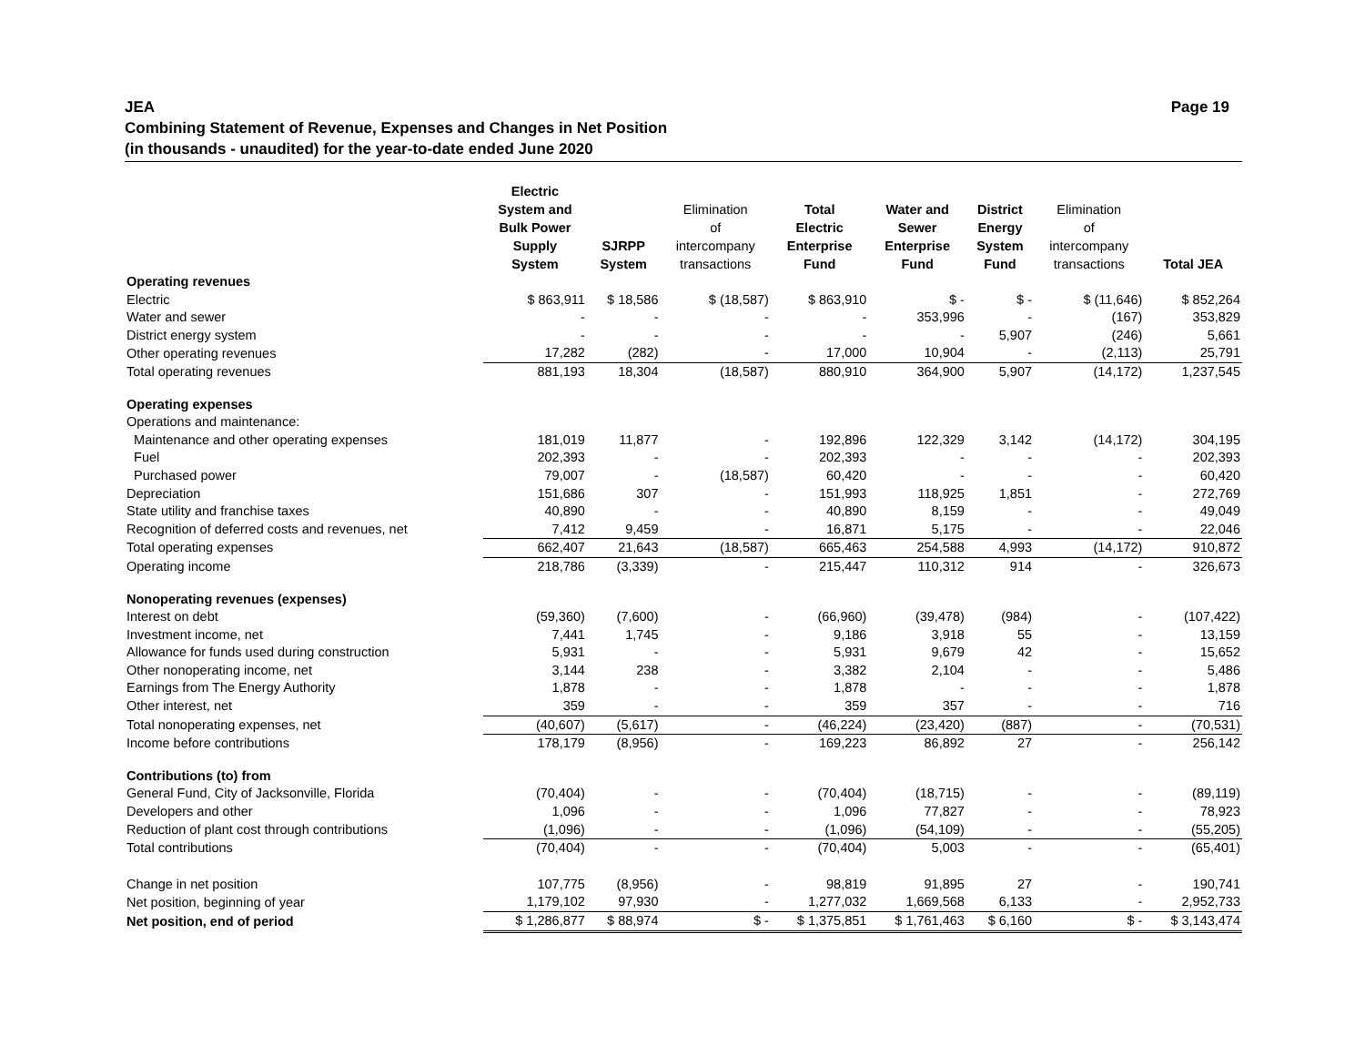Page 19 JEA
Combining Statement of Revenue, Expenses and Changes in Net Position
(in thousands - unaudited) for the year-to-date ended June 2020
| | Electric System and Bulk Power Supply System | SJRPP System | Elimination of intercompany transactions | Total Electric Enterprise Fund | Water and Sewer Enterprise Fund | District Energy System Fund | Elimination of intercompany transactions | Total JEA |
| --- | --- | --- | --- | --- | --- | --- | --- | --- |
| Operating revenues | | | | | | | | |
| Electric | $ 863,911 | $ 18,586 | $ (18,587) | $ 863,910 | $ - | $ - | $ (11,646) | $ 852,264 |
| Water and sewer | - | - | - | - | 353,996 | - | (167) | 353,829 |
| District energy system | - | - | - | - | - | 5,907 | (246) | 5,661 |
| Other operating revenues | 17,282 | (282) | - | 17,000 | 10,904 | - | (2,113) | 25,791 |
| Total operating revenues | 881,193 | 18,304 | (18,587) | 880,910 | 364,900 | 5,907 | (14,172) | 1,237,545 |
| Operating expenses | | | | | | | | |
| Operations and maintenance: | | | | | | | | |
| Maintenance and other operating expenses | 181,019 | 11,877 | - | 192,896 | 122,329 | 3,142 | (14,172) | 304,195 |
| Fuel | 202,393 | - | - | 202,393 | - | - | - | 202,393 |
| Purchased power | 79,007 | - | (18,587) | 60,420 | - | - | - | 60,420 |
| Depreciation | 151,686 | 307 | - | 151,993 | 118,925 | 1,851 | - | 272,769 |
| State utility and franchise taxes | 40,890 | - | - | 40,890 | 8,159 | - | - | 49,049 |
| Recognition of deferred costs and revenues, net | 7,412 | 9,459 | - | 16,871 | 5,175 | - | - | 22,046 |
| Total operating expenses | 662,407 | 21,643 | (18,587) | 665,463 | 254,588 | 4,993 | (14,172) | 910,872 |
| Operating income | 218,786 | (3,339) | - | 215,447 | 110,312 | 914 | - | 326,673 |
| Nonoperating revenues (expenses) | | | | | | | | |
| Interest on debt | (59,360) | (7,600) | - | (66,960) | (39,478) | (984) | - | (107,422) |
| Investment income, net | 7,441 | 1,745 | - | 9,186 | 3,918 | 55 | - | 13,159 |
| Allowance for funds used during construction | 5,931 | - | - | 5,931 | 9,679 | 42 | - | 15,652 |
| Other nonoperating income, net | 3,144 | 238 | - | 3,382 | 2,104 | - | - | 5,486 |
| Earnings from The Energy Authority | 1,878 | - | - | 1,878 | - | - | - | 1,878 |
| Other interest, net | 359 | - | - | 359 | 357 | - | - | 716 |
| Total nonoperating expenses, net | (40,607) | (5,617) | - | (46,224) | (23,420) | (887) | - | (70,531) |
| Income before contributions | 178,179 | (8,956) | - | 169,223 | 86,892 | 27 | - | 256,142 |
| Contributions (to) from | | | | | | | | |
| General Fund, City of Jacksonville, Florida | (70,404) | - | - | (70,404) | (18,715) | - | - | (89,119) |
| Developers and other | 1,096 | - | - | 1,096 | 77,827 | - | - | 78,923 |
| Reduction of plant cost through contributions | (1,096) | - | - | (1,096) | (54,109) | - | - | (55,205) |
| Total contributions | (70,404) | - | - | (70,404) | 5,003 | - | - | (65,401) |
| Change in net position | 107,775 | (8,956) | - | 98,819 | 91,895 | 27 | - | 190,741 |
| Net position, beginning of year | 1,179,102 | 97,930 | - | 1,277,032 | 1,669,568 | 6,133 | - | 2,952,733 |
| Net position, end of period | $ 1,286,877 | $ 88,974 | $ - | $ 1,375,851 | $ 1,761,463 | $ 6,160 | $ - | $ 3,143,474 |